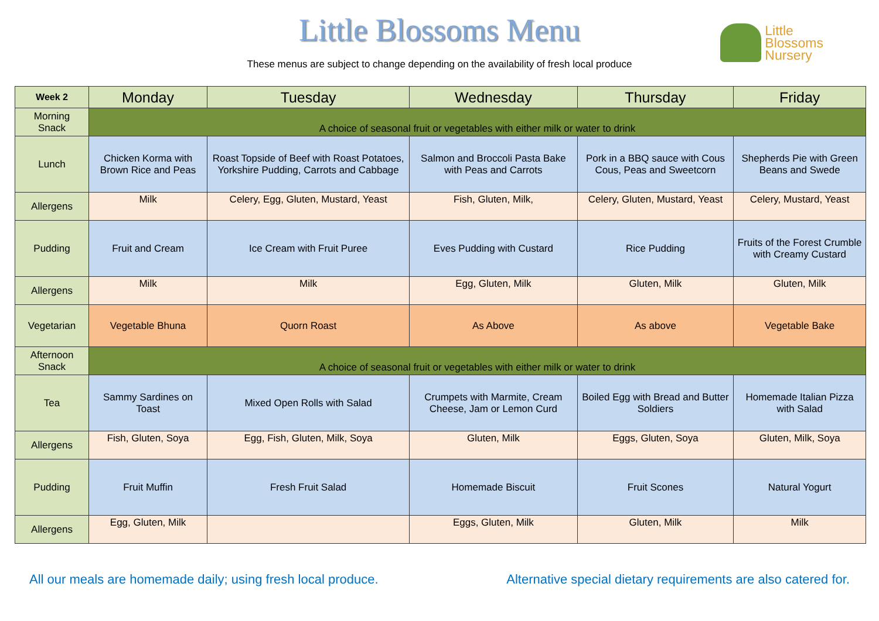Little Blossoms Menu
These menus are subject to change depending on the availability of fresh local produce
Little
Blossoms
Nursery
| Week 2 | Monday | Tuesday | Wednesday | Thursday | Friday |
| --- | --- | --- | --- | --- | --- |
| Morning Snack | A choice of seasonal fruit or vegetables with either milk or water to drink | | | | |
| Lunch | Chicken Korma with Brown Rice and Peas | Roast Topside of Beef with Roast Potatoes, Yorkshire Pudding, Carrots and Cabbage | Salmon and Broccoli Pasta Bake with Peas and Carrots | Pork in a BBQ sauce with Cous Cous, Peas and Sweetcorn | Shepherds Pie with Green Beans and Swede |
| Allergens | Milk | Celery, Egg, Gluten, Mustard, Yeast | Fish, Gluten, Milk, | Celery, Gluten, Mustard, Yeast | Celery, Mustard, Yeast |
| Pudding | Fruit and Cream | Ice Cream with Fruit Puree | Eves Pudding with Custard | Rice Pudding | Fruits of the Forest Crumble with Creamy Custard |
| Allergens | Milk | Milk | Egg, Gluten, Milk | Gluten, Milk | Gluten, Milk |
| Vegetarian | Vegetable Bhuna | Quorn Roast | As Above | As above | Vegetable Bake |
| Afternoon Snack | A choice of seasonal fruit or vegetables with either milk or water to drink | | | | |
| Tea | Sammy Sardines on Toast | Mixed Open Rolls with Salad | Crumpets with Marmite, Cream Cheese, Jam or Lemon Curd | Boiled Egg with Bread and Butter Soldiers | Homemade Italian Pizza with Salad |
| Allergens | Fish, Gluten, Soya | Egg, Fish, Gluten, Milk, Soya | Gluten, Milk | Eggs, Gluten, Soya | Gluten, Milk, Soya |
| Pudding | Fruit Muffin | Fresh Fruit Salad | Homemade Biscuit | Fruit Scones | Natural Yogurt |
| Allergens | Egg, Gluten, Milk | | Eggs, Gluten, Milk | Gluten, Milk | Milk |
All our meals are homemade daily; using fresh local produce. Alternative special dietary requirements are also catered for.